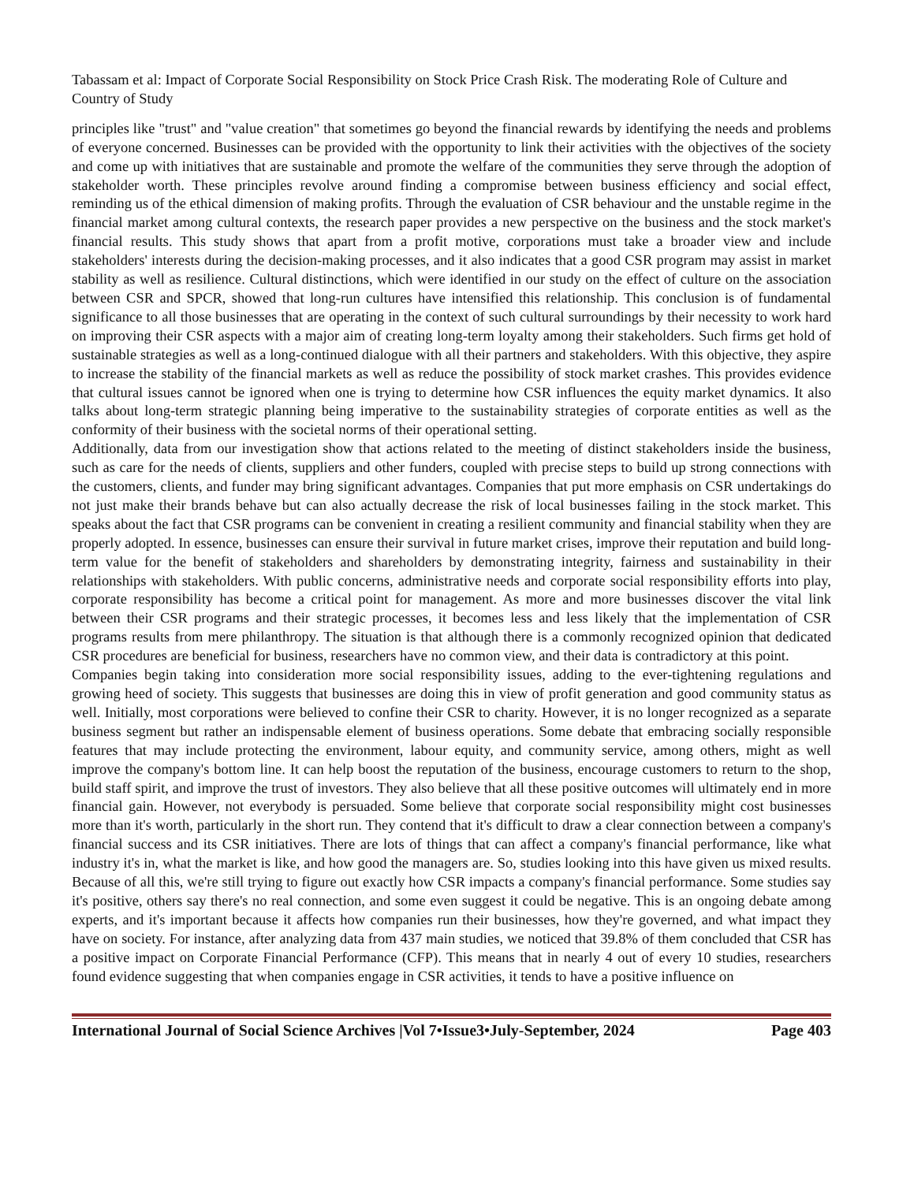Tabassam et al: Impact of Corporate Social Responsibility on Stock Price Crash Risk. The moderating Role of Culture and Country of Study
principles like "trust" and "value creation" that sometimes go beyond the financial rewards by identifying the needs and problems of everyone concerned. Businesses can be provided with the opportunity to link their activities with the objectives of the society and come up with initiatives that are sustainable and promote the welfare of the communities they serve through the adoption of stakeholder worth. These principles revolve around finding a compromise between business efficiency and social effect, reminding us of the ethical dimension of making profits. Through the evaluation of CSR behaviour and the unstable regime in the financial market among cultural contexts, the research paper provides a new perspective on the business and the stock market's financial results. This study shows that apart from a profit motive, corporations must take a broader view and include stakeholders' interests during the decision-making processes, and it also indicates that a good CSR program may assist in market stability as well as resilience. Cultural distinctions, which were identified in our study on the effect of culture on the association between CSR and SPCR, showed that long-run cultures have intensified this relationship. This conclusion is of fundamental significance to all those businesses that are operating in the context of such cultural surroundings by their necessity to work hard on improving their CSR aspects with a major aim of creating long-term loyalty among their stakeholders. Such firms get hold of sustainable strategies as well as a long-continued dialogue with all their partners and stakeholders. With this objective, they aspire to increase the stability of the financial markets as well as reduce the possibility of stock market crashes. This provides evidence that cultural issues cannot be ignored when one is trying to determine how CSR influences the equity market dynamics. It also talks about long-term strategic planning being imperative to the sustainability strategies of corporate entities as well as the conformity of their business with the societal norms of their operational setting.
Additionally, data from our investigation show that actions related to the meeting of distinct stakeholders inside the business, such as care for the needs of clients, suppliers and other funders, coupled with precise steps to build up strong connections with the customers, clients, and funder may bring significant advantages. Companies that put more emphasis on CSR undertakings do not just make their brands behave but can also actually decrease the risk of local businesses failing in the stock market. This speaks about the fact that CSR programs can be convenient in creating a resilient community and financial stability when they are properly adopted. In essence, businesses can ensure their survival in future market crises, improve their reputation and build long-term value for the benefit of stakeholders and shareholders by demonstrating integrity, fairness and sustainability in their relationships with stakeholders. With public concerns, administrative needs and corporate social responsibility efforts into play, corporate responsibility has become a critical point for management. As more and more businesses discover the vital link between their CSR programs and their strategic processes, it becomes less and less likely that the implementation of CSR programs results from mere philanthropy. The situation is that although there is a commonly recognized opinion that dedicated CSR procedures are beneficial for business, researchers have no common view, and their data is contradictory at this point.
Companies begin taking into consideration more social responsibility issues, adding to the ever-tightening regulations and growing heed of society. This suggests that businesses are doing this in view of profit generation and good community status as well. Initially, most corporations were believed to confine their CSR to charity. However, it is no longer recognized as a separate business segment but rather an indispensable element of business operations. Some debate that embracing socially responsible features that may include protecting the environment, labour equity, and community service, among others, might as well improve the company's bottom line. It can help boost the reputation of the business, encourage customers to return to the shop, build staff spirit, and improve the trust of investors. They also believe that all these positive outcomes will ultimately end in more financial gain. However, not everybody is persuaded. Some believe that corporate social responsibility might cost businesses more than it's worth, particularly in the short run. They contend that it's difficult to draw a clear connection between a company's financial success and its CSR initiatives. There are lots of things that can affect a company's financial performance, like what industry it's in, what the market is like, and how good the managers are. So, studies looking into this have given us mixed results. Because of all this, we're still trying to figure out exactly how CSR impacts a company's financial performance. Some studies say it's positive, others say there's no real connection, and some even suggest it could be negative. This is an ongoing debate among experts, and it's important because it affects how companies run their businesses, how they're governed, and what impact they have on society. For instance, after analyzing data from 437 main studies, we noticed that 39.8% of them concluded that CSR has a positive impact on Corporate Financial Performance (CFP). This means that in nearly 4 out of every 10 studies, researchers found evidence suggesting that when companies engage in CSR activities, it tends to have a positive influence on
International Journal of Social Science Archives |Vol 7•Issue3•July-September, 2024 Page 403